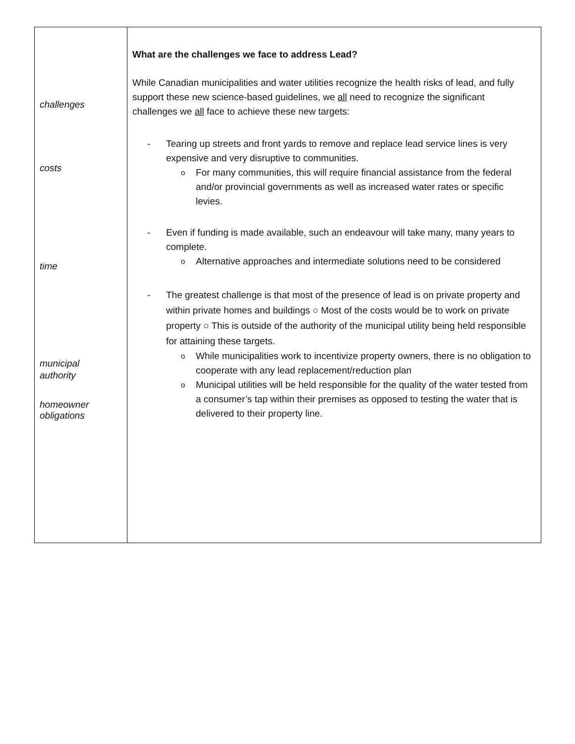| challenges costs time municipal authority homeowner obligations | What are the challenges we face to address Lead? While Canadian municipalities and water utilities recognize the health risks of lead, and fully support these new science-based guidelines, we all need to recognize the significant challenges we all face to achieve these new targets: - Tearing up streets and front yards to remove and replace lead service lines is very expensive and very disruptive to communities. o For many communities, this will require financial assistance from the federal and/or provincial governments as well as increased water rates or specific levies. - Even if funding is made available, such an endeavour will take many, many years to complete. o Alternative approaches and intermediate solutions need to be considered - The greatest challenge is that most of the presence of lead is on private property and within private homes and buildings ○ Most of the costs would be to work on private property ○ This is outside of the authority of the municipal utility being held responsible for attaining these targets. o While municipalities work to incentivize property owners, there is no obligation to cooperate with any lead replacement/reduction plan o Municipal utilities will be held responsible for the quality of the water tested from a consumer’s tap within their premises as opposed to testing the water that is delivered to their property line. |